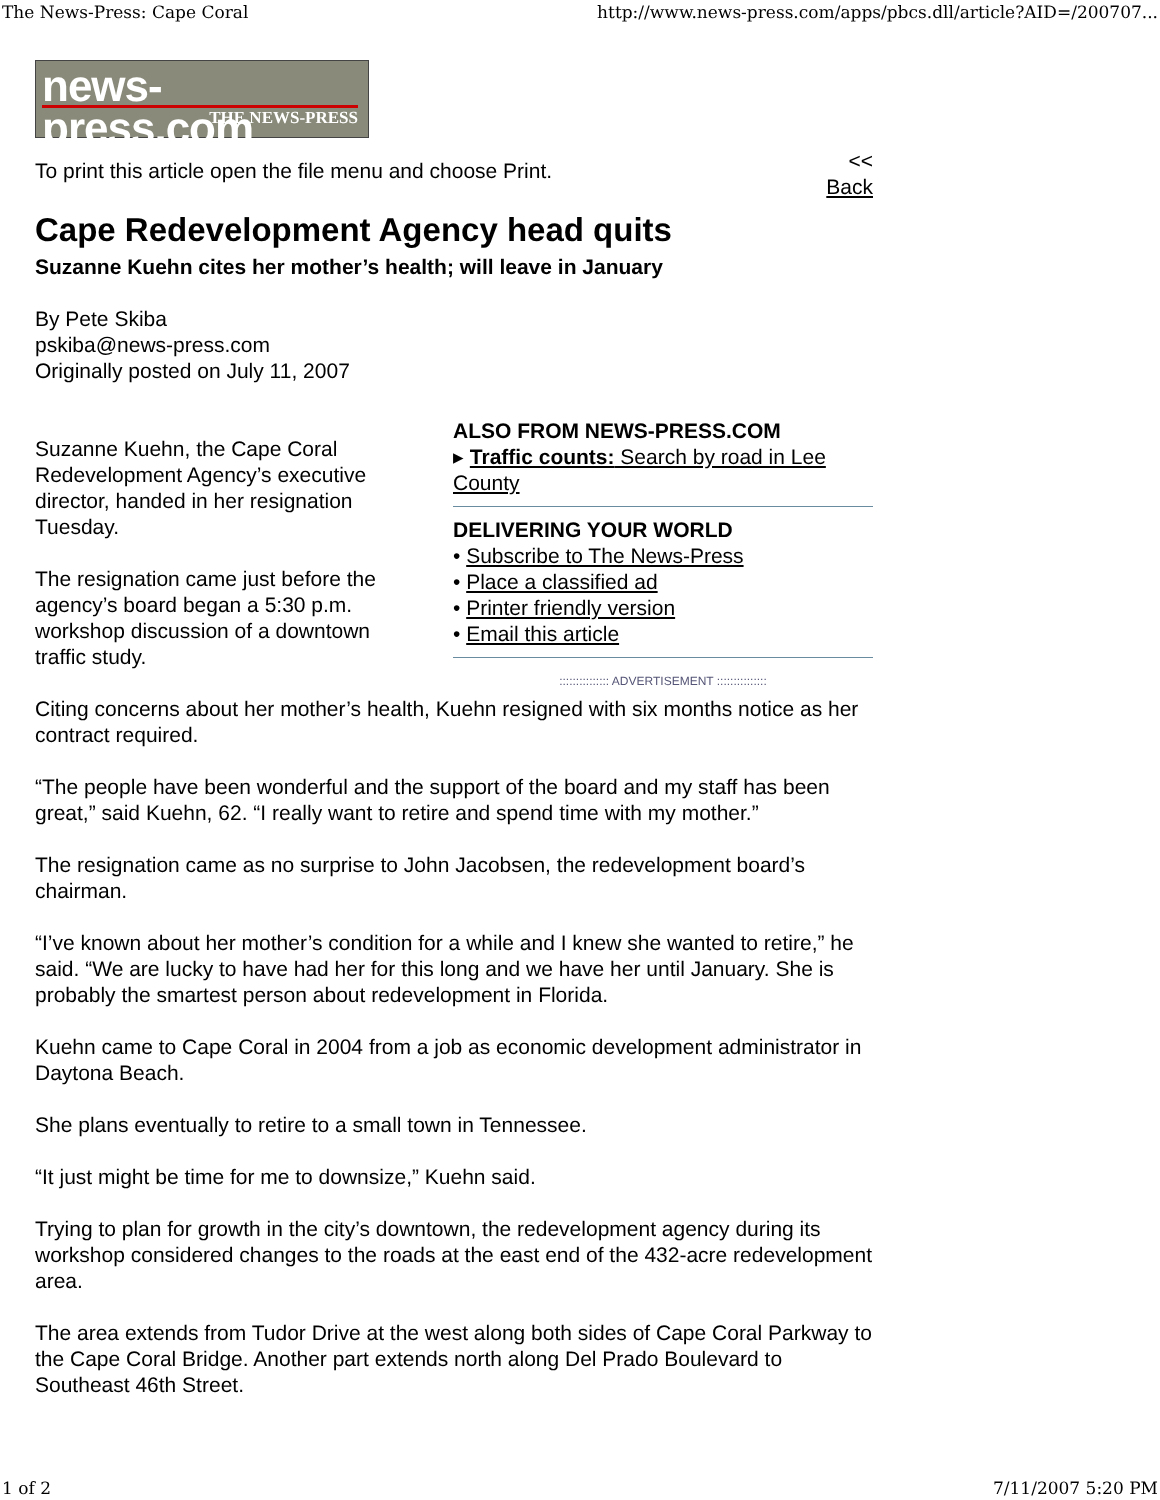The News-Press: Cape Coral http://www.news-press.com/apps/pbcs.dll/article?AID=/200707...
news-press.com
THE NEWS-PRESS
To print this article open the file menu and choose Print. <<
Back
Cape Redevelopment Agency head quits
Suzanne Kuehn cites her mother’s health; will leave in January
By Pete Skiba
pskiba@news-press.com
Originally posted on July 11, 2007
ALSO FROM NEWS-PRESS.COM
▸ Traffic counts: Search by road in Lee County
DELIVERING YOUR WORLD
• Subscribe to The News-Press
• Place a classified ad
• Printer friendly version
• Email this article
::::::::::::::: ADVERTISEMENT :::::::::::::::
Suzanne Kuehn, the Cape Coral Redevelopment Agency’s executive director, handed in her resignation Tuesday.
The resignation came just before the agency’s board began a 5:30 p.m. workshop discussion of a downtown traffic study.
Citing concerns about her mother’s health, Kuehn resigned with six months notice as her contract required.
“The people have been wonderful and the support of the board and my staff has been great,” said Kuehn, 62. “I really want to retire and spend time with my mother.”
The resignation came as no surprise to John Jacobsen, the redevelopment board’s chairman.
“I’ve known about her mother’s condition for a while and I knew she wanted to retire,” he said. “We are lucky to have had her for this long and we have her until January. She is probably the smartest person about redevelopment in Florida.
Kuehn came to Cape Coral in 2004 from a job as economic development administrator in Daytona Beach.
She plans eventually to retire to a small town in Tennessee.
“It just might be time for me to downsize,” Kuehn said.
Trying to plan for growth in the city’s downtown, the redevelopment agency during its workshop considered changes to the roads at the east end of the 432-acre redevelopment area.
The area extends from Tudor Drive at the west along both sides of Cape Coral Parkway to the Cape Coral Bridge. Another part extends north along Del Prado Boulevard to Southeast 46th Street.
1 of 2 7/11/2007 5:20 PM